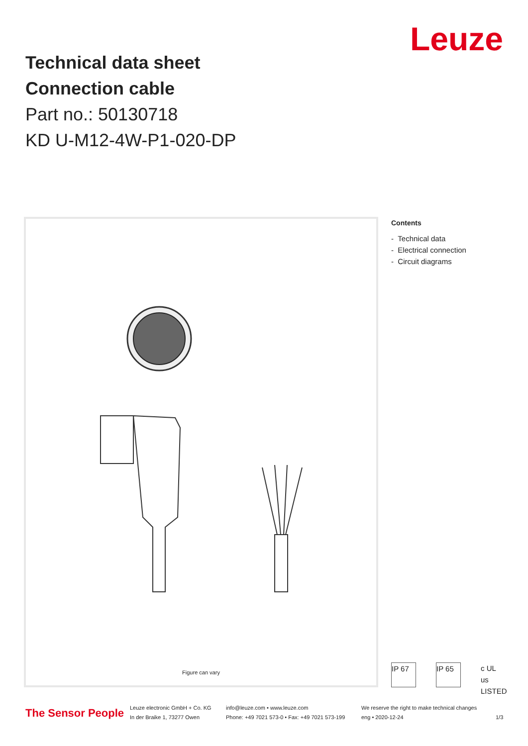Technical data sheet
Connection cable
Part no.: 50130718
KD U-M12-4W-P1-020-DP
Leuze
Figure can vary
Contents
- Technical data
- Electrical connection
- Circuit diagrams
IP 67 IP 65 c UL us LISTED
The Sensor People
Leuze electronic GmbH + Co. KG
In der Braike 1, 73277 Owen
info@leuze.com • www.leuze.com
Phone: +49 7021 573-0 • Fax: +49 7021 573-199
We reserve the right to make technical changes
eng • 2020-12-24
1/3